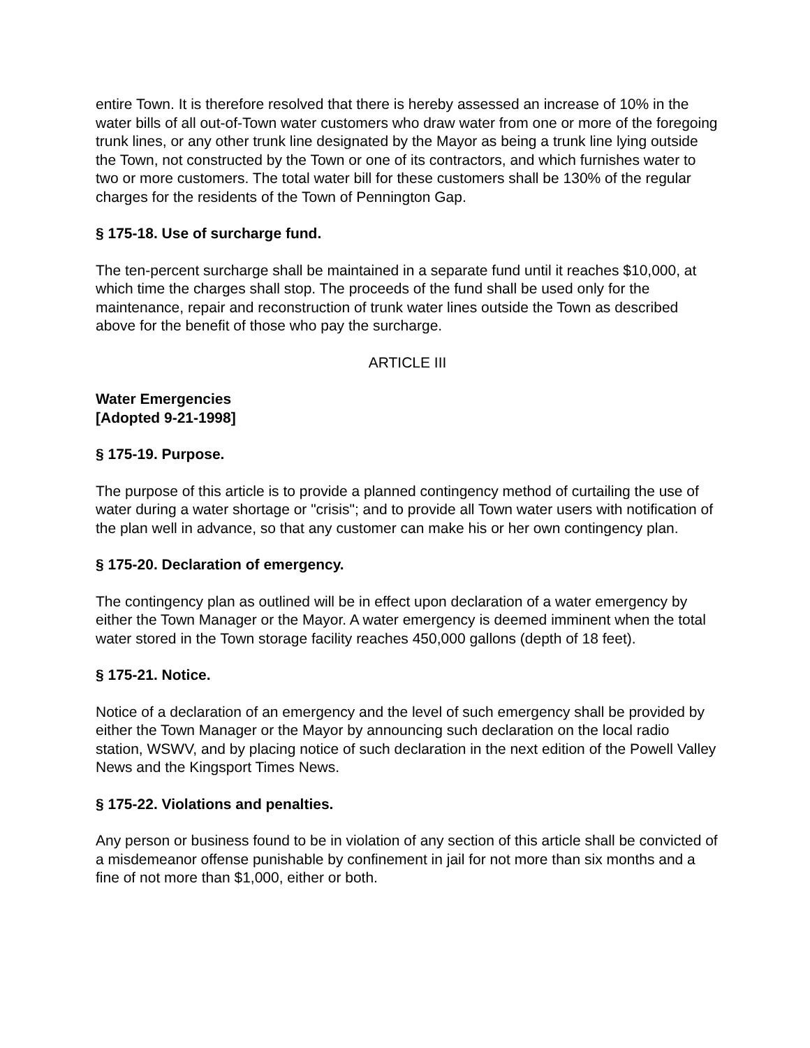entire Town. It is therefore resolved that there is hereby assessed an increase of 10% in the water bills of all out-of-Town water customers who draw water from one or more of the foregoing trunk lines, or any other trunk line designated by the Mayor as being a trunk line lying outside the Town, not constructed by the Town or one of its contractors, and which furnishes water to two or more customers. The total water bill for these customers shall be 130% of the regular charges for the residents of the Town of Pennington Gap.
§ 175-18. Use of surcharge fund.
The ten-percent surcharge shall be maintained in a separate fund until it reaches $10,000, at which time the charges shall stop. The proceeds of the fund shall be used only for the maintenance, repair and reconstruction of trunk water lines outside the Town as described above for the benefit of those who pay the surcharge.
ARTICLE III
Water Emergencies
[Adopted 9-21-1998]
§ 175-19. Purpose.
The purpose of this article is to provide a planned contingency method of curtailing the use of water during a water shortage or "crisis"; and to provide all Town water users with notification of the plan well in advance, so that any customer can make his or her own contingency plan.
§ 175-20. Declaration of emergency.
The contingency plan as outlined will be in effect upon declaration of a water emergency by either the Town Manager or the Mayor. A water emergency is deemed imminent when the total water stored in the Town storage facility reaches 450,000 gallons (depth of 18 feet).
§ 175-21. Notice.
Notice of a declaration of an emergency and the level of such emergency shall be provided by either the Town Manager or the Mayor by announcing such declaration on the local radio station, WSWV, and by placing notice of such declaration in the next edition of the Powell Valley News and the Kingsport Times News.
§ 175-22. Violations and penalties.
Any person or business found to be in violation of any section of this article shall be convicted of a misdemeanor offense punishable by confinement in jail for not more than six months and a fine of not more than $1,000, either or both.